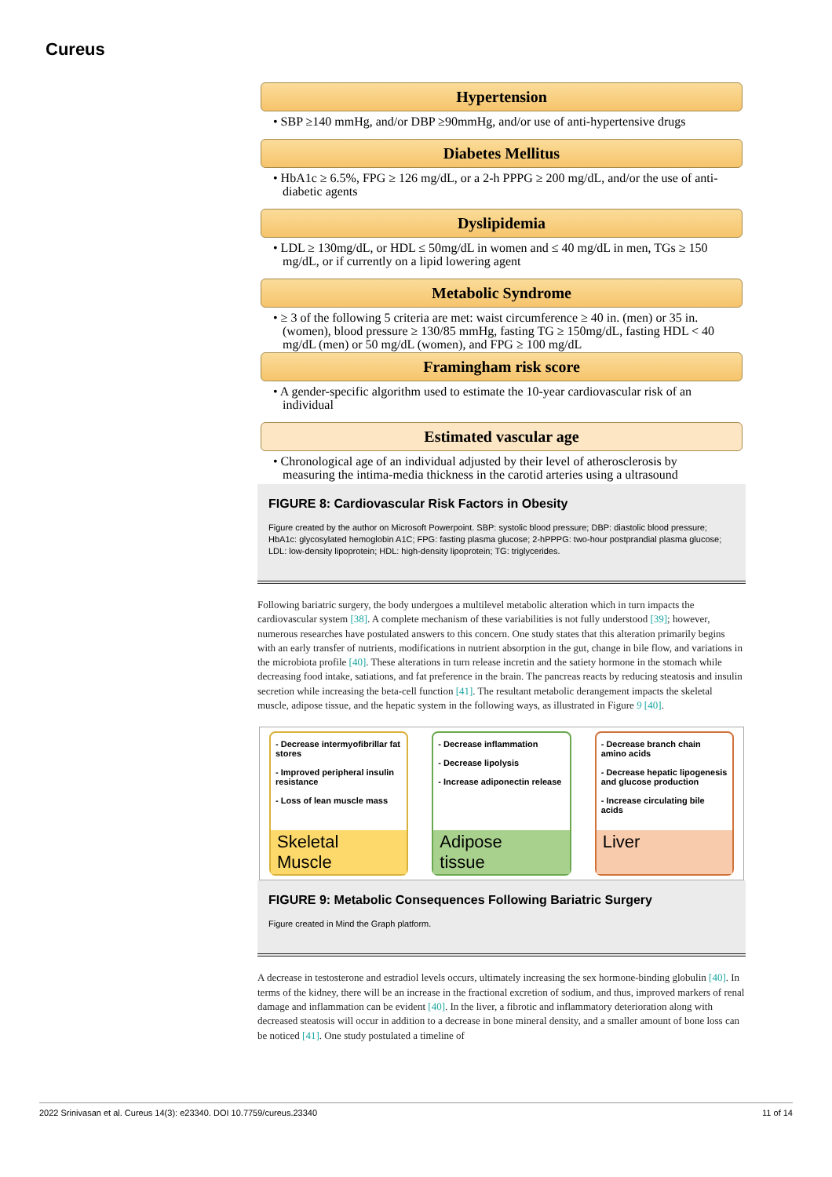Cureus
Hypertension
• SBP ≥140 mmHg, and/or DBP ≥90mmHg, and/or use of anti-hypertensive drugs
Diabetes Mellitus
• HbA1c ≥ 6.5%, FPG ≥ 126 mg/dL, or a 2-h PPPG ≥ 200 mg/dL, and/or the use of anti-diabetic agents
Dyslipidemia
• LDL ≥ 130mg/dL, or HDL ≤ 50mg/dL in women and ≤ 40 mg/dL in men, TGs ≥ 150 mg/dL, or if currently on a lipid lowering agent
Metabolic Syndrome
• ≥ 3 of the following 5 criteria are met: waist circumference ≥ 40 in. (men) or 35 in. (women), blood pressure ≥ 130/85 mmHg, fasting TG ≥ 150mg/dL, fasting HDL < 40 mg/dL (men) or 50 mg/dL (women), and FPG ≥ 100 mg/dL
Framingham risk score
• A gender-specific algorithm used to estimate the 10-year cardiovascular risk of an individual
Estimated vascular age
• Chronological age of an individual adjusted by their level of atherosclerosis by measuring the intima-media thickness in the carotid arteries using a ultrasound
FIGURE 8: Cardiovascular Risk Factors in Obesity
Figure created by the author on Microsoft Powerpoint. SBP: systolic blood pressure; DBP: diastolic blood pressure; HbA1c: glycosylated hemoglobin A1C; FPG: fasting plasma glucose; 2-hPPPG: two-hour postprandial plasma glucose; LDL: low-density lipoprotein; HDL: high-density lipoprotein; TG: triglycerides.
Following bariatric surgery, the body undergoes a multilevel metabolic alteration which in turn impacts the cardiovascular system [38]. A complete mechanism of these variabilities is not fully understood [39]; however, numerous researches have postulated answers to this concern. One study states that this alteration primarily begins with an early transfer of nutrients, modifications in nutrient absorption in the gut, change in bile flow, and variations in the microbiota profile [40]. These alterations in turn release incretin and the satiety hormone in the stomach while decreasing food intake, satiations, and fat preference in the brain. The pancreas reacts by reducing steatosis and insulin secretion while increasing the beta-cell function [41]. The resultant metabolic derangement impacts the skeletal muscle, adipose tissue, and the hepatic system in the following ways, as illustrated in Figure 9 [40].
- Decrease intermyofibrillar fat stores
- Improved peripheral insulin resistance
- Loss of lean muscle mass
Skeletal
Muscle
- Decrease inflammation
- Decrease lipolysis
- Increase adiponectin release
Adipose
tissue
- Decrease branch chain amino acids
- Decrease hepatic lipogenesis and glucose production
- Increase circulating bile acids
Liver
FIGURE 9: Metabolic Consequences Following Bariatric Surgery
Figure created in Mind the Graph platform.
A decrease in testosterone and estradiol levels occurs, ultimately increasing the sex hormone-binding globulin [40]. In terms of the kidney, there will be an increase in the fractional excretion of sodium, and thus, improved markers of renal damage and inflammation can be evident [40]. In the liver, a fibrotic and inflammatory deterioration along with decreased steatosis will occur in addition to a decrease in bone mineral density, and a smaller amount of bone loss can be noticed [41]. One study postulated a timeline of
2022 Srinivasan et al. Cureus 14(3): e23340. DOI 10.7759/cureus.23340 11 of 14